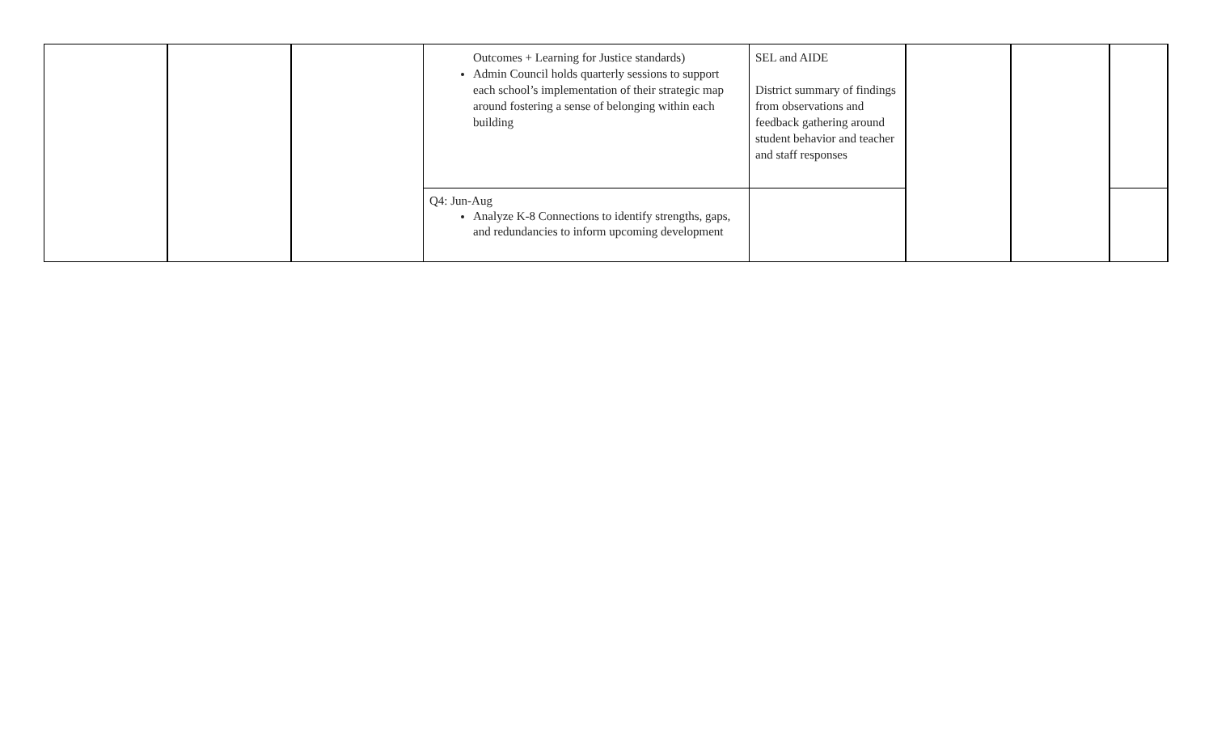| | | | Outcomes + Learning for Justice standards) Admin Council holds quarterly sessions to support each school’s implementation of their strategic map around fostering a sense of belonging within each building | SEL and AIDE District summary of findings from observations and feedback gathering around student behavior and teacher and staff responses | | | |
| | | | Q4: Jun-Aug Analyze K-8 Connections to identify strengths, gaps, and redundancies to inform upcoming development | | | | |